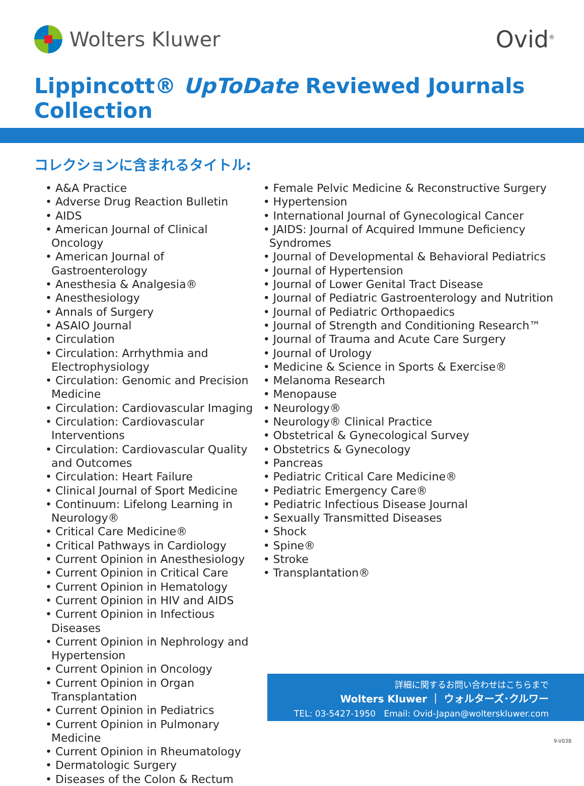Wolters Kluwer
Ovid<sup>®</sup>
Lippincott® UpToDate Reviewed Journals Collection
コレクションに含まれるタイトル:
• A&A Practice
• Adverse Drug Reaction Bulletin
• AIDS
• American Journal of Clinical Oncology
• American Journal of Gastroenterology
• Anesthesia & Analgesia®
• Anesthesiology
• Annals of Surgery
• ASAIO Journal
• Circulation
• Circulation: Arrhythmia and Electrophysiology
• Circulation: Genomic and Precision Medicine
• Circulation: Cardiovascular Imaging
• Circulation: Cardiovascular Interventions
• Circulation: Cardiovascular Quality and Outcomes
• Circulation: Heart Failure
• Clinical Journal of Sport Medicine
• Continuum: Lifelong Learning in Neurology®
• Critical Care Medicine®
• Critical Pathways in Cardiology
• Current Opinion in Anesthesiology
• Current Opinion in Critical Care
• Current Opinion in Hematology
• Current Opinion in HIV and AIDS
• Current Opinion in Infectious Diseases
• Current Opinion in Nephrology and Hypertension
• Current Opinion in Oncology
• Current Opinion in Organ Transplantation
• Current Opinion in Pediatrics
• Current Opinion in Pulmonary Medicine
• Current Opinion in Rheumatology
• Dermatologic Surgery
• Diseases of the Colon & Rectum
• Female Pelvic Medicine & Reconstructive Surgery
• Hypertension
• International Journal of Gynecological Cancer
• JAIDS: Journal of Acquired Immune Deficiency Syndromes
• Journal of Developmental & Behavioral Pediatrics
• Journal of Hypertension
• Journal of Lower Genital Tract Disease
• Journal of Pediatric Gastroenterology and Nutrition
• Journal of Pediatric Orthopaedics
• Journal of Strength and Conditioning Research™
• Journal of Trauma and Acute Care Surgery
• Journal of Urology
• Medicine & Science in Sports & Exercise®
• Melanoma Research
• Menopause
• Neurology®
• Neurology® Clinical Practice
• Obstetrical & Gynecological Survey
• Obstetrics & Gynecology
• Pancreas
• Pediatric Critical Care Medicine®
• Pediatric Emergency Care®
• Pediatric Infectious Disease Journal
• Sexually Transmitted Diseases
• Shock
• Spine®
• Stroke
• Transplantation®
詳細に関するお問い合わせはこちらまで
Wolters Kluwer ｜ ウォルターズ･クルワー
TEL: 03-5427-1950 Email: Ovid-Japan@wolterskluwer.com
9-V038